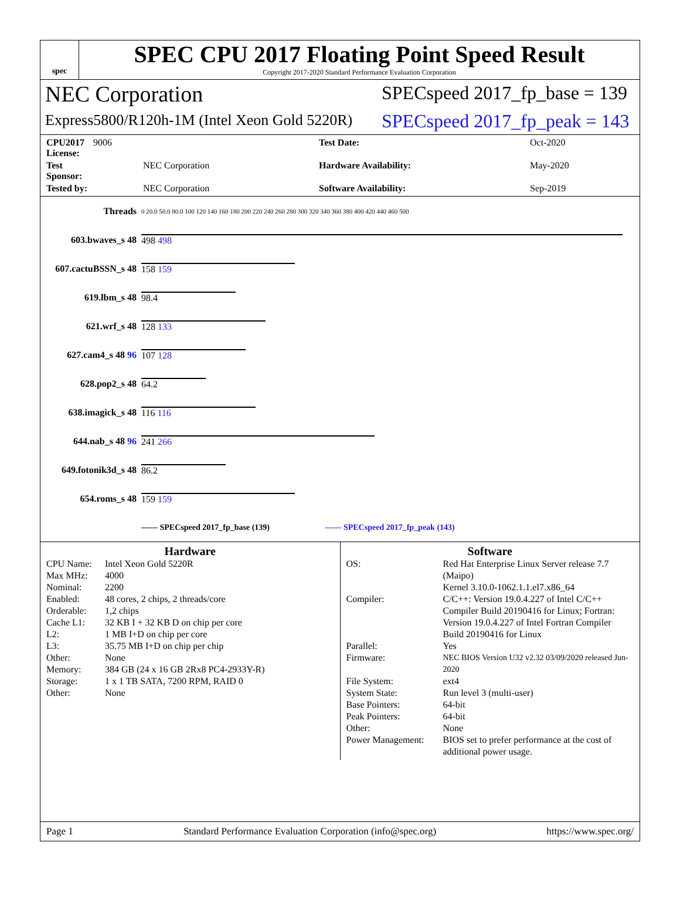spec
SPEC CPU 2017 Floating Point Speed Result
Copyright 2017-2020 Standard Performance Evaluation Corporation
NEC Corporation
SPECspeed 2017_fp_base = 139
Express5800/R120h-1M (Intel Xeon Gold 5220R)
SPECspeed 2017_fp_peak = 143
CPU2017 License: 9006 Test Date: Oct-2020 Test Sponsor: NEC Corporation Hardware Availability: May-2020 Tested by: NEC Corporation Software Availability: Sep-2019
| Threads | 0 20.0 50.0 80.0 100 120 140 160 180 200 220 240 260 280 300 320 340 360 380 400 420 440 460 500 |
| 603.bwaves_s 48 | 498 498 |
| 607.cactuBSSN_s 48 | 158 159 |
| 619.lbm_s 48 | 98.4 |
| 621.wrf_s 48 | 128 133 |
| 627.cam4_s 48 96 | 107 128 |
| 628.pop2_s 48 | 64.2 |
| 638.imagick_s 48 | 116 116 |
| 644.nab_s 48 96 | 241 266 |
| 649.fotonik3d_s 48 | 86.2 |
| 654.roms_s 48 | 159 159 |
| | —— SPECspeed 2017_fp_base (139) ------ SPECspeed 2017_fp_peak (143) |
Hardware
CPU Name: Intel Xeon Gold 5220R Max MHz: 4000 Nominal: 2200 Enabled: 48 cores, 2 chips, 2 threads/core Orderable: 1,2 chips Cache L1: 32 KB I + 32 KB D on chip per core L2: 1 MB I+D on chip per core L3: 35.75 MB I+D on chip per chip Other: None Memory: 384 GB (24 x 16 GB 2Rx8 PC4-2933Y-R) Storage: 1 x 1 TB SATA, 7200 RPM, RAID 0 Other: None
Software
OS: Red Hat Enterprise Linux Server release 7.7 (Maipo)
Kernel 3.10.0-1062.1.1.el7.x86_64 Compiler: C/C++: Version 19.0.4.227 of Intel C/C++ Compiler Build 20190416 for Linux; Fortran: Version 19.0.4.227 of Intel Fortran Compiler Build 20190416 for Linux Parallel: Yes Firmware: NEC BIOS Version U32 v2.32 03/09/2020 released Jun-2020 File System: ext4 System State: Run level 3 (multi-user) Base Pointers: 64-bit Peak Pointers: 64-bit Other: None Power Management: BIOS set to prefer performance at the cost of additional power usage.
Page 1 Standard Performance Evaluation Corporation (info@spec.org) https://www.spec.org/